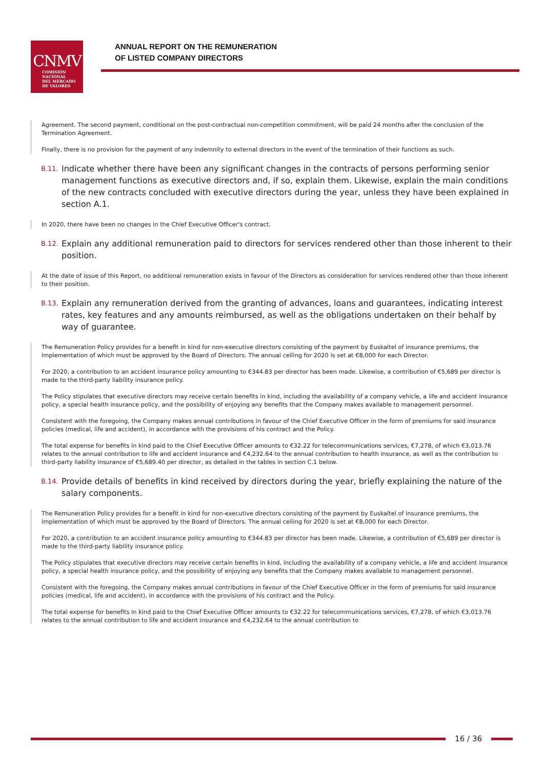CNMV
COMISIÓN
NACIONAL
DEL MERCADO
DE VALORES
ANNUAL REPORT ON THE REMUNERATION
OF LISTED COMPANY DIRECTORS
Agreement. The second payment, conditional on the post-contractual non-competition commitment, will be paid 24 months after the conclusion of the Termination Agreement.
Finally, there is no provision for the payment of any indemnity to external directors in the event of the termination of their functions as such.
B.11.
Indicate whether there have been any significant changes in the contracts of persons performing senior management functions as executive directors and, if so, explain them. Likewise, explain the main conditions of the new contracts concluded with executive directors during the year, unless they have been explained in section A.1.
In 2020, there have been no changes in the Chief Executive Officer's contract.
B.12.
Explain any additional remuneration paid to directors for services rendered other than those inherent to their position.
At the date of issue of this Report, no additional remuneration exists in favour of the Directors as consideration for services rendered other than those inherent to their position.
B.13.
Explain any remuneration derived from the granting of advances, loans and guarantees, indicating interest rates, key features and any amounts reimbursed, as well as the obligations undertaken on their behalf by way of guarantee.
The Remuneration Policy provides for a benefit in kind for non-executive directors consisting of the payment by Euskaltel of insurance premiums, the implementation of which must be approved by the Board of Directors. The annual ceiling for 2020 is set at €8,000 for each Director.
For 2020, a contribution to an accident insurance policy amounting to €344.83 per director has been made. Likewise, a contribution of €5,689 per director is made to the third-party liability insurance policy.
The Policy stipulates that executive directors may receive certain benefits in kind, including the availability of a company vehicle, a life and accident insurance policy, a special health insurance policy, and the possibility of enjoying any benefits that the Company makes available to management personnel.
Consistent with the foregoing, the Company makes annual contributions in favour of the Chief Executive Officer in the form of premiums for said insurance policies (medical, life and accident), in accordance with the provisions of his contract and the Policy.
The total expense for benefits in kind paid to the Chief Executive Officer amounts to €32.22 for telecommunications services, €7,278, of which €3,013.76 relates to the annual contribution to life and accident insurance and €4,232.64 to the annual contribution to health insurance, as well as the contribution to third-party liability insurance of €5,689.40 per director, as detailed in the tables in section C.1 below.
B.14.
Provide details of benefits in kind received by directors during the year, briefly explaining the nature of the salary components.
The Remuneration Policy provides for a benefit in kind for non-executive directors consisting of the payment by Euskaltel of insurance premiums, the implementation of which must be approved by the Board of Directors. The annual ceiling for 2020 is set at €8,000 for each Director.
For 2020, a contribution to an accident insurance policy amounting to €344.83 per director has been made. Likewise, a contribution of €5,689 per director is made to the third-party liability insurance policy.
The Policy stipulates that executive directors may receive certain benefits in kind, including the availability of a company vehicle, a life and accident insurance policy, a special health insurance policy, and the possibility of enjoying any benefits that the Company makes available to management personnel.
Consistent with the foregoing, the Company makes annual contributions in favour of the Chief Executive Officer in the form of premiums for said insurance policies (medical, life and accident), in accordance with the provisions of his contract and the Policy.
The total expense for benefits in kind paid to the Chief Executive Officer amounts to €32.22 for telecommunications services, €7,278, of which €3,013.76 relates to the annual contribution to life and accident insurance and €4,232.64 to the annual contribution to
16 / 36